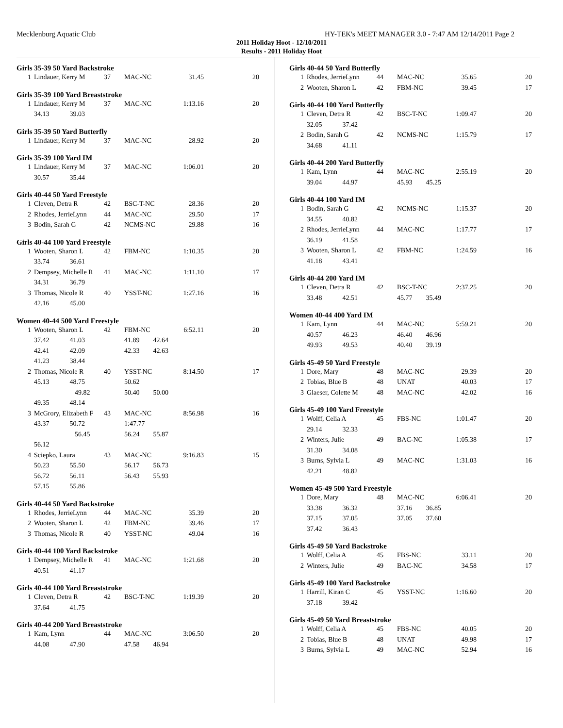Mecklenburg Aquatic Club HY-TEK's MEET MANAGER 3.0 - 7:47 AM 12/14/2011 Page 2
2011 Holiday Hoot - 12/10/2011
Results - 2011 Holiday Hoot
Girls 35-39 50 Yard Backstroke
| 1 | Lindauer, Kerry M | 37 | MAC-NC | 31.45 | 20 |
Girls 35-39 100 Yard Breaststroke
| 1 | Lindauer, Kerry M | 37 | MAC-NC | 1:13.16 | 20 |
| | 34.13 39.03 | | | | |
Girls 35-39 50 Yard Butterfly
| 1 | Lindauer, Kerry M | 37 | MAC-NC | 28.92 | 20 |
Girls 35-39 100 Yard IM
| 1 | Lindauer, Kerry M | 37 | MAC-NC | 1:06.01 | 20 |
| | 30.57 35.44 | | | | |
Girls 40-44 50 Yard Freestyle
| 1 | Cleven, Detra R | 42 | BSC-T-NC | 28.36 | 20 |
| 2 | Rhodes, JerrieLynn | 44 | MAC-NC | 29.50 | 17 |
| 3 | Bodin, Sarah G | 42 | NCMS-NC | 29.88 | 16 |
Girls 40-44 100 Yard Freestyle
| 1 | Wooten, Sharon L | 42 | FBM-NC | 1:10.35 | 20 |
| | 33.74 36.61 | | | | |
| 2 | Dempsey, Michelle R | 41 | MAC-NC | 1:11.10 | 17 |
| | 34.31 36.79 | | | | |
| 3 | Thomas, Nicole R | 40 | YSST-NC | 1:27.16 | 16 |
| | 42.16 45.00 | | | | |
Women 40-44 500 Yard Freestyle
| 1 | Wooten, Sharon L | 42 | FBM-NC | 6:52.11 | 20 |
| | 37.42 41.03 | | 41.89 42.64 | | |
| | 42.41 42.09 | | 42.33 42.63 | | |
| | 41.23 38.44 | | | | |
| 2 | Thomas, Nicole R | 40 | YSST-NC | 8:14.50 | 17 |
| | 45.13 48.75 | | 50.62 | | |
| | 49.82 | | 50.40 50.00 | | |
| | 49.35 48.14 | | | | |
| 3 | McGrory, Elizabeth F | 43 | MAC-NC | 8:56.98 | 16 |
| | 43.37 50.72 | | 1:47.77 | | |
| | 56.45 | | 56.24 55.87 | | |
| | 56.12 | | | | |
| 4 | Sciepko, Laura | 43 | MAC-NC | 9:16.83 | 15 |
| | 50.23 55.50 | | 56.17 56.73 | | |
| | 56.72 56.11 | | 56.43 55.93 | | |
| | 57.15 55.86 | | | | |
Girls 40-44 50 Yard Backstroke
| 1 | Rhodes, JerrieLynn | 44 | MAC-NC | 35.39 | 20 |
| 2 | Wooten, Sharon L | 42 | FBM-NC | 39.46 | 17 |
| 3 | Thomas, Nicole R | 40 | YSST-NC | 49.04 | 16 |
Girls 40-44 100 Yard Backstroke
| 1 | Dempsey, Michelle R | 41 | MAC-NC | 1:21.68 | 20 |
| | 40.51 41.17 | | | | |
Girls 40-44 100 Yard Breaststroke
| 1 | Cleven, Detra R | 42 | BSC-T-NC | 1:19.39 | 20 |
| | 37.64 41.75 | | | | |
Girls 40-44 200 Yard Breaststroke
| 1 | Kam, Lynn | 44 | MAC-NC | 3:06.50 | 20 |
| | 44.08 47.90 | | 47.58 46.94 | | |
Girls 40-44 50 Yard Butterfly
| 1 | Rhodes, JerrieLynn | 44 | MAC-NC | 35.65 | 20 |
| 2 | Wooten, Sharon L | 42 | FBM-NC | 39.45 | 17 |
Girls 40-44 100 Yard Butterfly
| 1 | Cleven, Detra R | 42 | BSC-T-NC | 1:09.47 | 20 |
| | 32.05 37.42 | | | | |
| 2 | Bodin, Sarah G | 42 | NCMS-NC | 1:15.79 | 17 |
| | 34.68 41.11 | | | | |
Girls 40-44 200 Yard Butterfly
| 1 | Kam, Lynn | 44 | MAC-NC | 2:55.19 | 20 |
| | 39.04 44.97 | | 45.93 45.25 | | |
Girls 40-44 100 Yard IM
| 1 | Bodin, Sarah G | 42 | NCMS-NC | 1:15.37 | 20 |
| | 34.55 40.82 | | | | |
| 2 | Rhodes, JerrieLynn | 44 | MAC-NC | 1:17.77 | 17 |
| | 36.19 41.58 | | | | |
| 3 | Wooten, Sharon L | 42 | FBM-NC | 1:24.59 | 16 |
| | 41.18 43.41 | | | | |
Girls 40-44 200 Yard IM
| 1 | Cleven, Detra R | 42 | BSC-T-NC | 2:37.25 | 20 |
| | 33.48 42.51 | | 45.77 35.49 | | |
Women 40-44 400 Yard IM
| 1 | Kam, Lynn | 44 | MAC-NC | 5:59.21 | 20 |
| | 40.57 46.23 | | 46.40 46.96 | | |
| | 49.93 49.53 | | 40.40 39.19 | | |
Girls 45-49 50 Yard Freestyle
| 1 | Dore, Mary | 48 | MAC-NC | 29.39 | 20 |
| 2 | Tobias, Blue B | 48 | UNAT | 40.03 | 17 |
| 3 | Glaeser, Colette M | 48 | MAC-NC | 42.02 | 16 |
Girls 45-49 100 Yard Freestyle
| 1 | Wolff, Celia A | 45 | FBS-NC | 1:01.47 | 20 |
| | 29.14 32.33 | | | | |
| 2 | Winters, Julie | 49 | BAC-NC | 1:05.38 | 17 |
| | 31.30 34.08 | | | | |
| 3 | Burns, Sylvia L | 49 | MAC-NC | 1:31.03 | 16 |
| | 42.21 48.82 | | | | |
Women 45-49 500 Yard Freestyle
| 1 | Dore, Mary | 48 | MAC-NC | 6:06.41 | 20 |
| | 33.38 36.32 | | 37.16 36.85 | | |
| | 37.15 37.05 | | 37.05 37.60 | | |
| | 37.42 36.43 | | | | |
Girls 45-49 50 Yard Backstroke
| 1 | Wolff, Celia A | 45 | FBS-NC | 33.11 | 20 |
| 2 | Winters, Julie | 49 | BAC-NC | 34.58 | 17 |
Girls 45-49 100 Yard Backstroke
| 1 | Harrill, Kiran C | 45 | YSST-NC | 1:16.60 | 20 |
| | 37.18 39.42 | | | | |
Girls 45-49 50 Yard Breaststroke
| 1 | Wolff, Celia A | 45 | FBS-NC | 40.05 | 20 |
| 2 | Tobias, Blue B | 48 | UNAT | 49.98 | 17 |
| 3 | Burns, Sylvia L | 49 | MAC-NC | 52.94 | 16 |